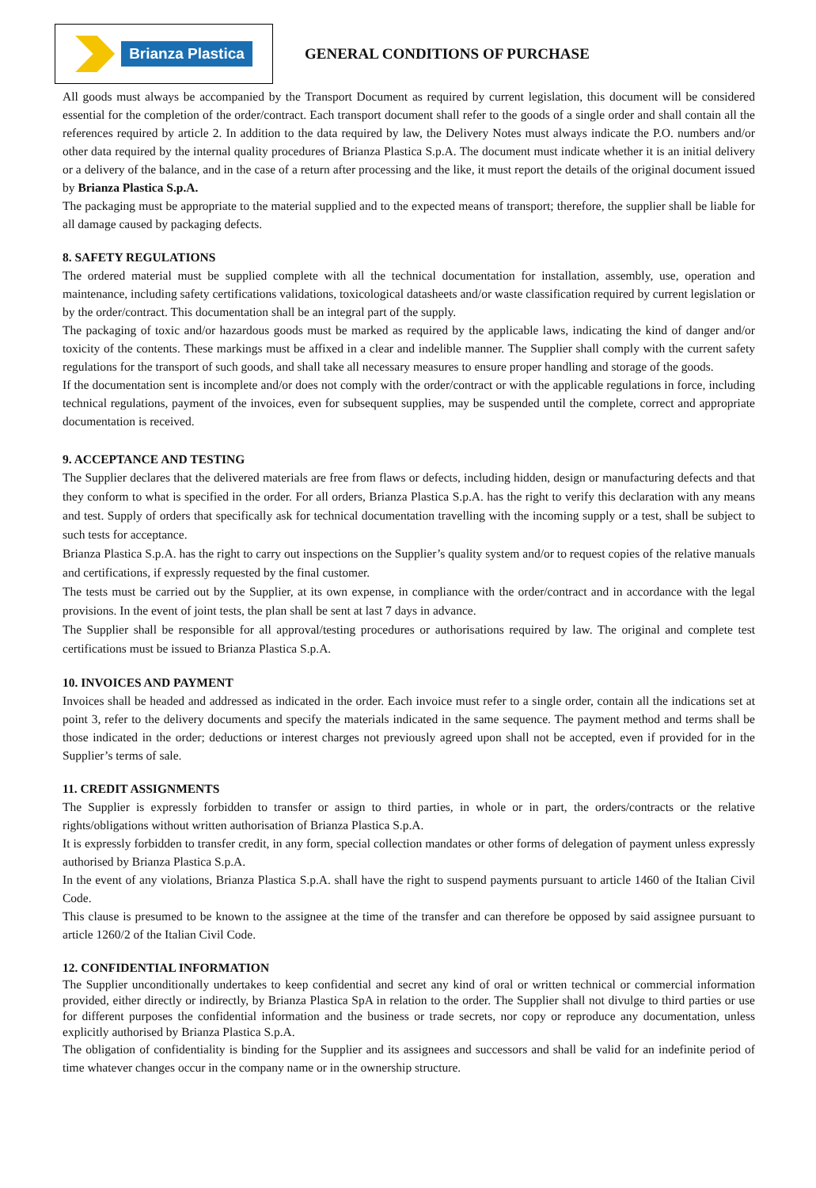Brianza Plastica
GENERAL CONDITIONS OF PURCHASE
All goods must always be accompanied by the Transport Document as required by current legislation, this document will be considered essential for the completion of the order/contract. Each transport document shall refer to the goods of a single order and shall contain all the references required by article 2. In addition to the data required by law, the Delivery Notes must always indicate the P.O. numbers and/or other data required by the internal quality procedures of Brianza Plastica S.p.A. The document must indicate whether it is an initial delivery or a delivery of the balance, and in the case of a return after processing and the like, it must report the details of the original document issued by Brianza Plastica S.p.A.
The packaging must be appropriate to the material supplied and to the expected means of transport; therefore, the supplier shall be liable for all damage caused by packaging defects.
8. SAFETY REGULATIONS
The ordered material must be supplied complete with all the technical documentation for installation, assembly, use, operation and maintenance, including safety certifications validations, toxicological datasheets and/or waste classification required by current legislation or by the order/contract. This documentation shall be an integral part of the supply.
The packaging of toxic and/or hazardous goods must be marked as required by the applicable laws, indicating the kind of danger and/or toxicity of the contents. These markings must be affixed in a clear and indelible manner. The Supplier shall comply with the current safety regulations for the transport of such goods, and shall take all necessary measures to ensure proper handling and storage of the goods.
If the documentation sent is incomplete and/or does not comply with the order/contract or with the applicable regulations in force, including technical regulations, payment of the invoices, even for subsequent supplies, may be suspended until the complete, correct and appropriate documentation is received.
9. ACCEPTANCE AND TESTING
The Supplier declares that the delivered materials are free from flaws or defects, including hidden, design or manufacturing defects and that they conform to what is specified in the order. For all orders, Brianza Plastica S.p.A. has the right to verify this declaration with any means and test. Supply of orders that specifically ask for technical documentation travelling with the incoming supply or a test, shall be subject to such tests for acceptance.
Brianza Plastica S.p.A. has the right to carry out inspections on the Supplier’s quality system and/or to request copies of the relative manuals and certifications, if expressly requested by the final customer.
The tests must be carried out by the Supplier, at its own expense, in compliance with the order/contract and in accordance with the legal provisions. In the event of joint tests, the plan shall be sent at last 7 days in advance.
The Supplier shall be responsible for all approval/testing procedures or authorisations required by law. The original and complete test certifications must be issued to Brianza Plastica S.p.A.
10. INVOICES AND PAYMENT
Invoices shall be headed and addressed as indicated in the order. Each invoice must refer to a single order, contain all the indications set at point 3, refer to the delivery documents and specify the materials indicated in the same sequence. The payment method and terms shall be those indicated in the order; deductions or interest charges not previously agreed upon shall not be accepted, even if provided for in the Supplier’s terms of sale.
11. CREDIT ASSIGNMENTS
The Supplier is expressly forbidden to transfer or assign to third parties, in whole or in part, the orders/contracts or the relative rights/obligations without written authorisation of Brianza Plastica S.p.A.
It is expressly forbidden to transfer credit, in any form, special collection mandates or other forms of delegation of payment unless expressly authorised by Brianza Plastica S.p.A.
In the event of any violations, Brianza Plastica S.p.A. shall have the right to suspend payments pursuant to article 1460 of the Italian Civil Code.
This clause is presumed to be known to the assignee at the time of the transfer and can therefore be opposed by said assignee pursuant to article 1260/2 of the Italian Civil Code.
12. CONFIDENTIAL INFORMATION
The Supplier unconditionally undertakes to keep confidential and secret any kind of oral or written technical or commercial information provided, either directly or indirectly, by Brianza Plastica SpA in relation to the order. The Supplier shall not divulge to third parties or use for different purposes the confidential information and the business or trade secrets, nor copy or reproduce any documentation, unless explicitly authorised by Brianza Plastica S.p.A.
The obligation of confidentiality is binding for the Supplier and its assignees and successors and shall be valid for an indefinite period of time whatever changes occur in the company name or in the ownership structure.